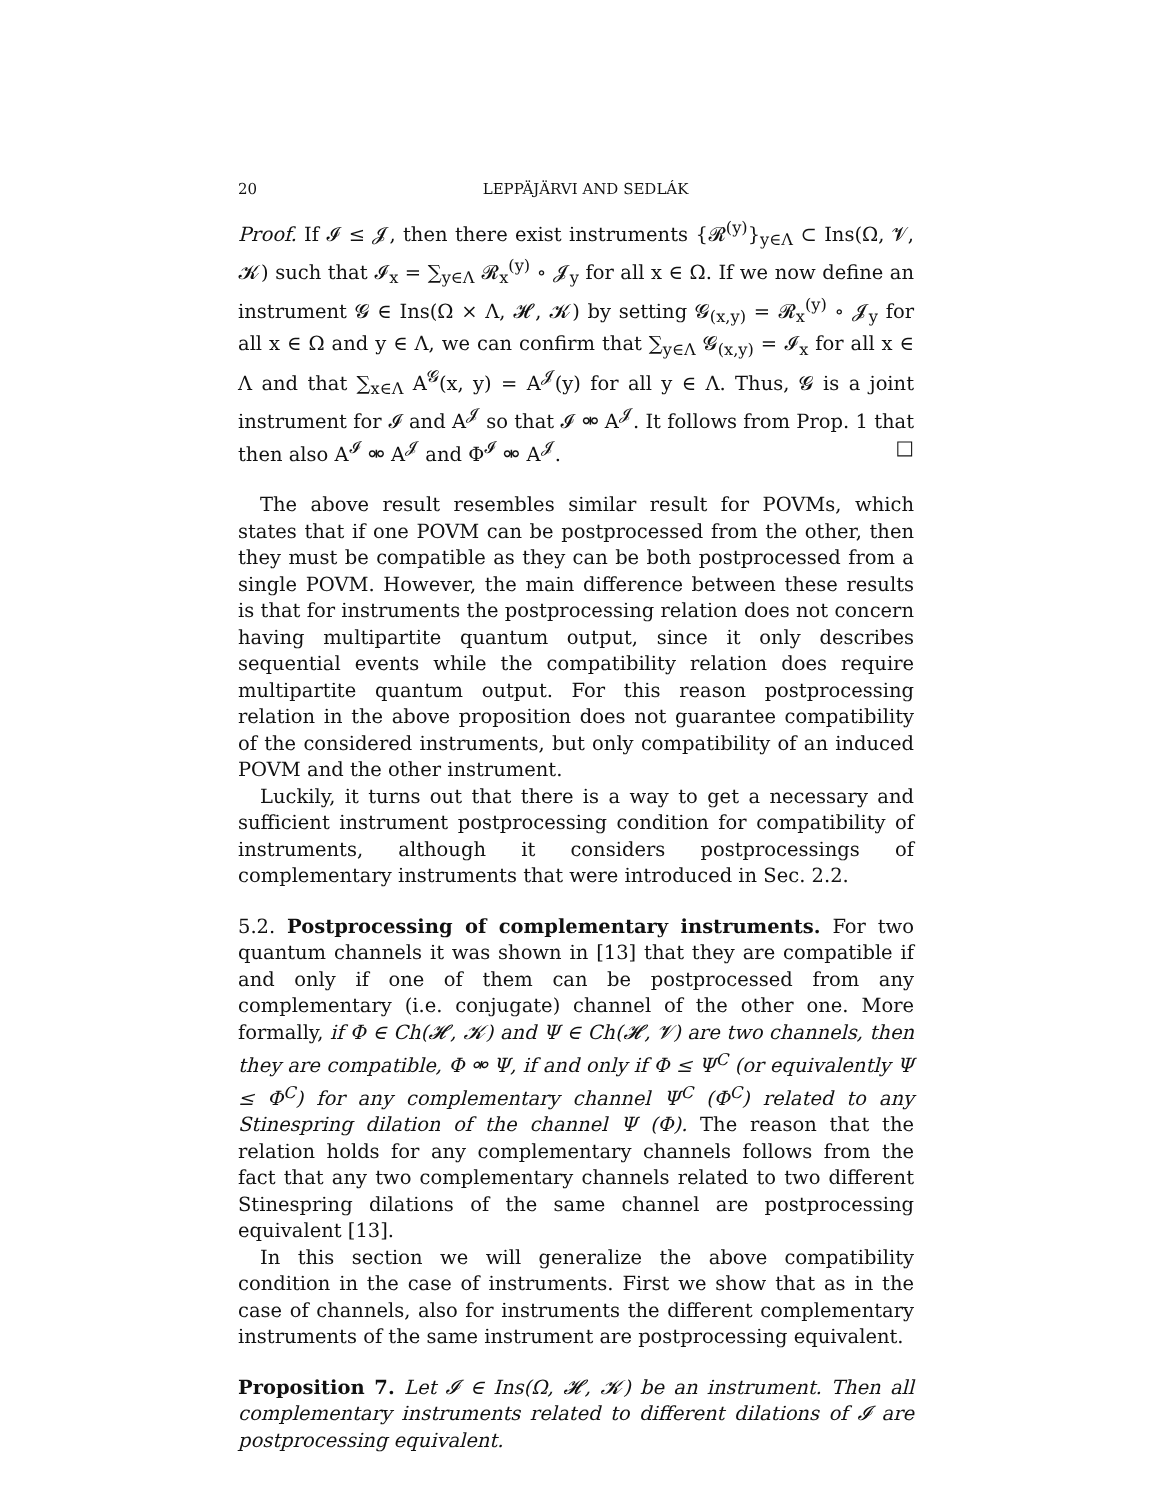20 LEPPÄJÄRVI AND SEDLÁK
Proof. If 𝓘 ≤ 𝓙, then there exist instruments {𝓡<sup>(y)</sup>}<sub>y∈Λ</sub> ⊂ Ins(Ω, 𝓥, 𝓚) such that 𝓘<sub>x</sub> = ∑<sub>y∈Λ</sub> 𝓡<sub>x</sub><sup>(y)</sup> ∘ 𝓙<sub>y</sub> for all x ∈ Ω. If we now define an instrument 𝓖 ∈ Ins(Ω × Λ, 𝓗, 𝓚) by setting 𝓖<sub>(x,y)</sub> = 𝓡<sub>x</sub><sup>(y)</sup> ∘ 𝓙<sub>y</sub> for all x ∈ Ω and y ∈ Λ, we can confirm that ∑<sub>y∈Λ</sub> 𝓖<sub>(x,y)</sub> = 𝓘<sub>x</sub> for all x ∈ Λ and that ∑<sub>x∈Λ</sub> A<sup>𝓖</sup>(x, y) = A<sup>𝓙</sup>(y) for all y ∈ Λ. Thus, 𝓖 is a joint instrument for 𝓘 and A<sup>𝓙</sup> so that 𝓘 ⚮ A<sup>𝓙</sup>. It follows from Prop. 1 that then also A<sup>𝓘</sup> ⚮ A<sup>𝓙</sup> and Φ<sup>𝓘</sup> ⚮ A<sup>𝓙</sup>. □
The above result resembles similar result for POVMs, which states that if one POVM can be postprocessed from the other, then they must be compatible as they can be both postprocessed from a single POVM. However, the main difference between these results is that for instruments the postprocessing relation does not concern having multipartite quantum output, since it only describes sequential events while the compatibility relation does require multipartite quantum output. For this reason postprocessing relation in the above proposition does not guarantee compatibility of the considered instruments, but only compatibility of an induced POVM and the other instrument.
Luckily, it turns out that there is a way to get a necessary and sufficient instrument postprocessing condition for compatibility of instruments, although it considers postprocessings of complementary instruments that were introduced in Sec. 2.2.
5.2. Postprocessing of complementary instruments. For two quantum channels it was shown in [13] that they are compatible if and only if one of them can be postprocessed from any complementary (i.e. conjugate) channel of the other one. More formally, if Φ ∈ Ch(𝓗, 𝓚) and Ψ ∈ Ch(𝓗, 𝓥) are two channels, then they are compatible, Φ ⚮ Ψ, if and only if Φ ≤ Ψ<sup>C</sup> (or equivalently Ψ ≤ Φ<sup>C</sup>) for any complementary channel Ψ<sup>C</sup> (Φ<sup>C</sup>) related to any Stinespring dilation of the channel Ψ (Φ). The reason that the relation holds for any complementary channels follows from the fact that any two complementary channels related to two different Stinespring dilations of the same channel are postprocessing equivalent [13].
In this section we will generalize the above compatibility condition in the case of instruments. First we show that as in the case of channels, also for instruments the different complementary instruments of the same instrument are postprocessing equivalent.
Proposition 7. Let 𝓘 ∈ Ins(Ω, 𝓗, 𝓚) be an instrument. Then all complementary instruments related to different dilations of 𝓘 are postprocessing equivalent.